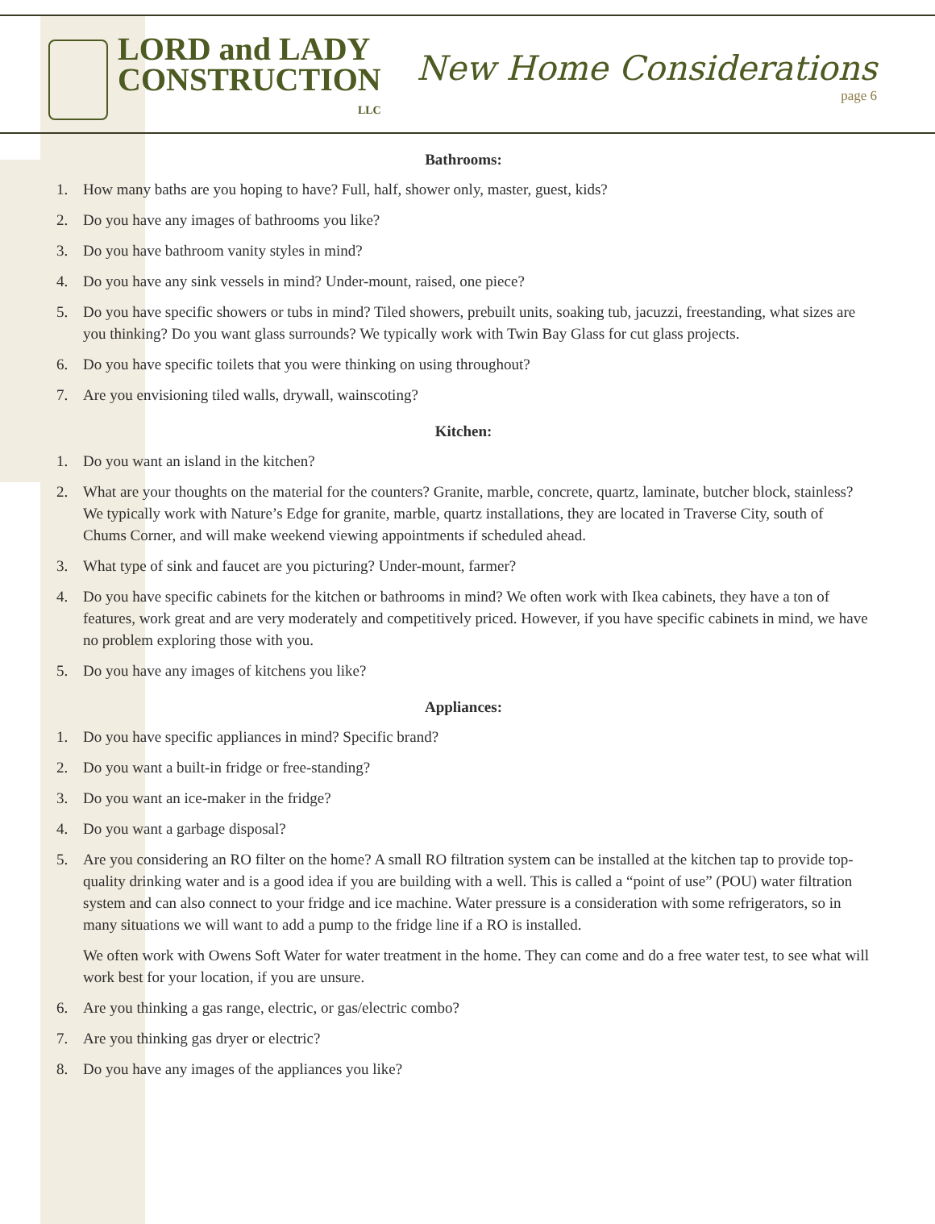LORD and LADY
CONSTRUCTION
LLC
New Home Considerations
page 6
Bathrooms:
1. How many baths are you hoping to have? Full, half, shower only, master, guest, kids?
2. Do you have any images of bathrooms you like?
3. Do you have bathroom vanity styles in mind?
4. Do you have any sink vessels in mind? Under-mount, raised, one piece?
5. Do you have specific showers or tubs in mind? Tiled showers, prebuilt units, soaking tub, jacuzzi, freestanding, what sizes are you thinking? Do you want glass surrounds? We typically work with Twin Bay Glass for cut glass projects.
6. Do you have specific toilets that you were thinking on using throughout?
7. Are you envisioning tiled walls, drywall, wainscoting?
Kitchen:
1. Do you want an island in the kitchen?
2. What are your thoughts on the material for the counters? Granite, marble, concrete, quartz, laminate, butcher block, stainless? We typically work with Nature’s Edge for granite, marble, quartz installations, they are located in Traverse City, south of Chums Corner, and will make weekend viewing appointments if scheduled ahead.
3. What type of sink and faucet are you picturing? Under-mount, farmer?
4. Do you have specific cabinets for the kitchen or bathrooms in mind? We often work with Ikea cabinets, they have a ton of features, work great and are very moderately and competitively priced. However, if you have specific cabinets in mind, we have no problem exploring those with you.
5. Do you have any images of kitchens you like?
Appliances:
1. Do you have specific appliances in mind? Specific brand?
2. Do you want a built-in fridge or free-standing?
3. Do you want an ice-maker in the fridge?
4. Do you want a garbage disposal?
5. Are you considering an RO filter on the home? A small RO filtration system can be installed at the kitchen tap to provide top-quality drinking water and is a good idea if you are building with a well. This is called a “point of use” (POU) water filtration system and can also connect to your fridge and ice machine. Water pressure is a consideration with some refrigerators, so in many situations we will want to add a pump to the fridge line if a RO is installed.
We often work with Owens Soft Water for water treatment in the home. They can come and do a free water test, to see what will work best for your location, if you are unsure.
6. Are you thinking a gas range, electric, or gas/electric combo?
7. Are you thinking gas dryer or electric?
8. Do you have any images of the appliances you like?